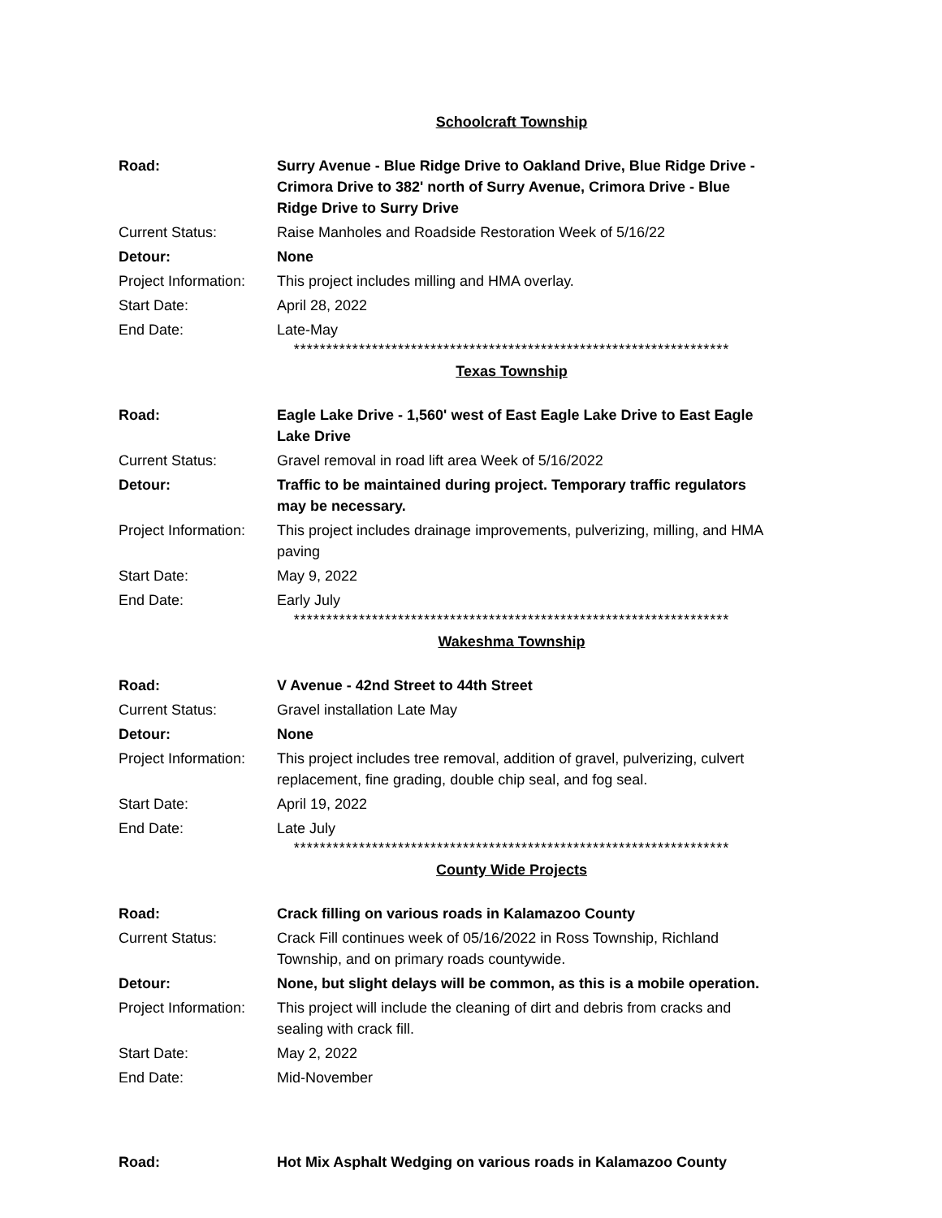Schoolcraft Township
| Road: | Surry Avenue - Blue Ridge Drive to Oakland Drive, Blue Ridge Drive - Crimora Drive to 382' north of Surry Avenue, Crimora Drive - Blue Ridge Drive to Surry Drive |
| Current Status: | Raise Manholes and Roadside Restoration Week of 5/16/22 |
| Detour: | None |
| Project Information: | This project includes milling and HMA overlay. |
| Start Date: | April 28, 2022 |
| End Date: | Late-May |
*******************************************************************
Texas Township
| Road: | Eagle Lake Drive - 1,560' west of East Eagle Lake Drive to East Eagle Lake Drive |
| Current Status: | Gravel removal in road lift area Week of 5/16/2022 |
| Detour: | Traffic to be maintained during project. Temporary traffic regulators may be necessary. |
| Project Information: | This project includes drainage improvements, pulverizing, milling, and HMA paving |
| Start Date: | May 9, 2022 |
| End Date: | Early July |
*******************************************************************
Wakeshma Township
| Road: | V Avenue - 42nd Street to 44th Street |
| Current Status: | Gravel installation Late May |
| Detour: | None |
| Project Information: | This project includes tree removal, addition of gravel, pulverizing, culvert replacement, fine grading, double chip seal, and fog seal. |
| Start Date: | April 19, 2022 |
| End Date: | Late July |
*******************************************************************
County Wide Projects
| Road: | Crack filling on various roads in Kalamazoo County |
| Current Status: | Crack Fill continues week of 05/16/2022 in Ross Township, Richland Township, and on primary roads countywide. |
| Detour: | None, but slight delays will be common, as this is a mobile operation. |
| Project Information: | This project will include the cleaning of dirt and debris from cracks and sealing with crack fill. |
| Start Date: | May 2, 2022 |
| End Date: | Mid-November |
| Road: | Hot Mix Asphalt Wedging on various roads in Kalamazoo County |